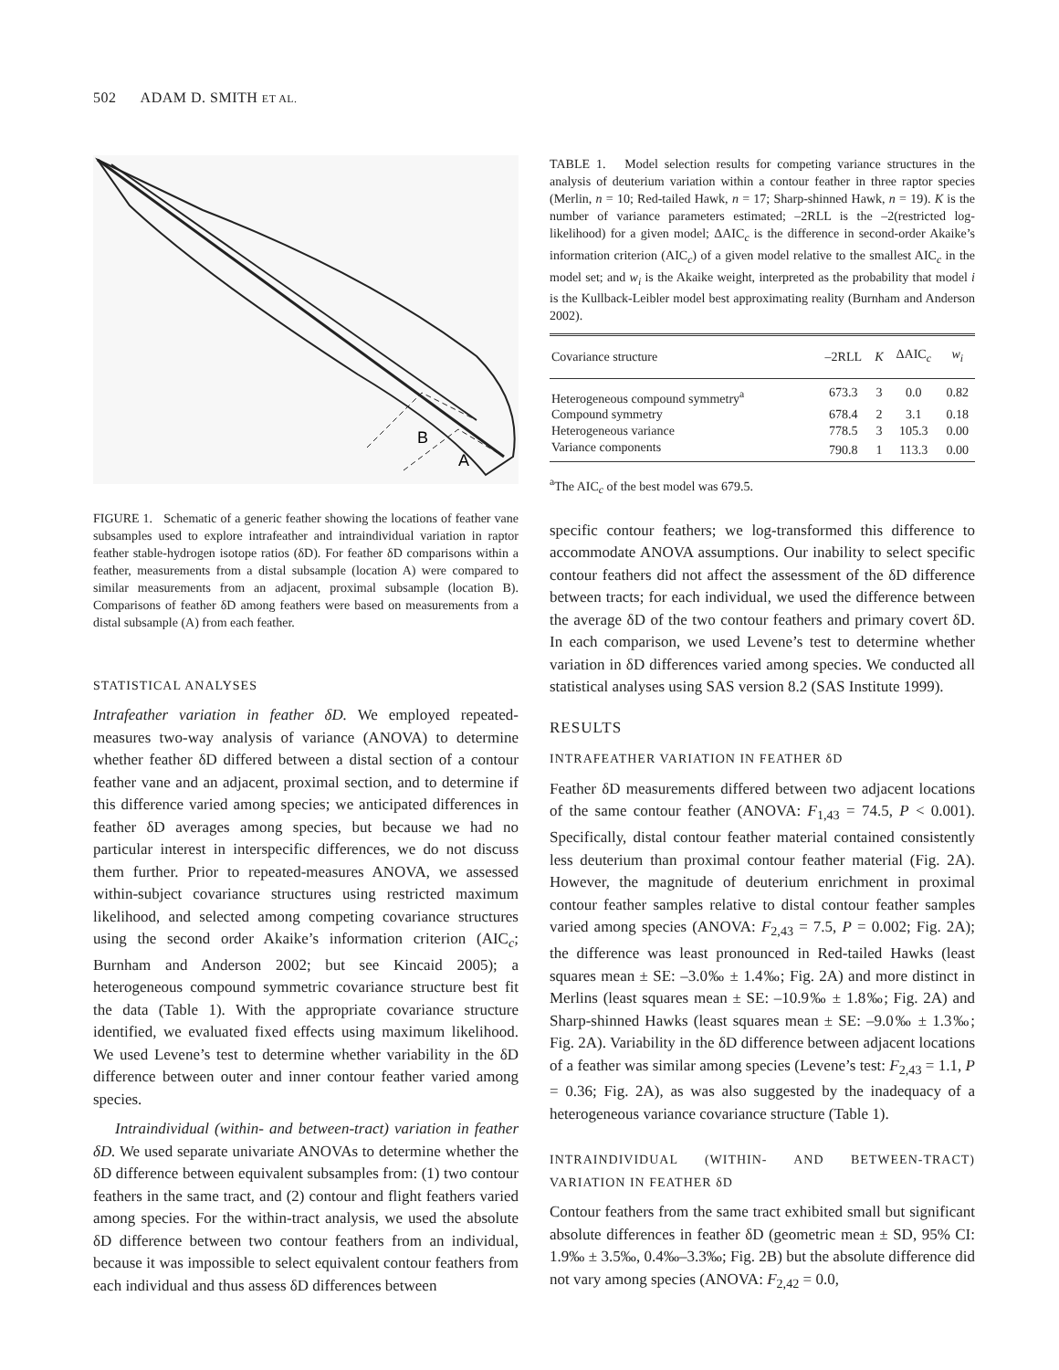502 ADAM D. SMITH ET AL.
B
A
FIGURE 1. Schematic of a generic feather showing the locations of feather vane subsamples used to explore intrafeather and intraindividual variation in raptor feather stable-hydrogen isotope ratios (δD). For feather δD comparisons within a feather, measurements from a distal subsample (location A) were compared to similar measurements from an adjacent, proximal subsample (location B). Comparisons of feather δD among feathers were based on measurements from a distal subsample (A) from each feather.
STATISTICAL ANALYSES
Intrafeather variation in feather δD. We employed repeated-measures two-way analysis of variance (ANOVA) to determine whether feather δD differed between a distal section of a contour feather vane and an adjacent, proximal section, and to determine if this difference varied among species; we anticipated differences in feather δD averages among species, but because we had no particular interest in interspecific differences, we do not discuss them further. Prior to repeated-measures ANOVA, we assessed within-subject covariance structures using restricted maximum likelihood, and selected among competing covariance structures using the second order Akaike’s information criterion (AIC<sub>c</sub>; Burnham and Anderson 2002; but see Kincaid 2005); a heterogeneous compound symmetric covariance structure best fit the data (Table 1). With the appropriate covariance structure identified, we evaluated fixed effects using maximum likelihood. We used Levene’s test to determine whether variability in the δD difference between outer and inner contour feather varied among species.
Intraindividual (within- and between-tract) variation in feather δD. We used separate univariate ANOVAs to determine whether the δD difference between equivalent subsamples from: (1) two contour feathers in the same tract, and (2) contour and flight feathers varied among species. For the within-tract analysis, we used the absolute δD difference between two contour feathers from an individual, because it was impossible to select equivalent contour feathers from each individual and thus assess δD differences between
TABLE 1. Model selection results for competing variance structures in the analysis of deuterium variation within a contour feather in three raptor species (Merlin, n = 10; Red-tailed Hawk, n = 17; Sharp-shinned Hawk, n = 19). K is the number of variance parameters estimated; –2RLL is the –2(restricted log-likelihood) for a given model; ΔAIC<sub>c</sub> is the difference in second-order Akaike’s information criterion (AIC<sub>c</sub>) of a given model relative to the smallest AIC<sub>c</sub> in the model set; and w<sub>i</sub> is the Akaike weight, interpreted as the probability that model i is the Kullback-Leibler model best approximating reality (Burnham and Anderson 2002).
| Covariance structure | –2RLL | K | ΔAIC<sub>c</sub> | w<sub>i</sub> |
| --- | --- | --- | --- | --- |
| Heterogeneous compound symmetry<sup>a</sup> | 673.3 | 3 | 0.0 | 0.82 |
| Compound symmetry | 678.4 | 2 | 3.1 | 0.18 |
| Heterogeneous variance | 778.5 | 3 | 105.3 | 0.00 |
| Variance components | 790.8 | 1 | 113.3 | 0.00 |
<sup>a</sup> The AIC<sub>c</sub> of the best model was 679.5.
specific contour feathers; we log-transformed this difference to accommodate ANOVA assumptions. Our inability to select specific contour feathers did not affect the assessment of the δD difference between tracts; for each individual, we used the difference between the average δD of the two contour feathers and primary covert δD. In each comparison, we used Levene’s test to determine whether variation in δD differences varied among species. We conducted all statistical analyses using SAS version 8.2 (SAS Institute 1999).
RESULTS
INTRAFEATHER VARIATION IN FEATHER δD
Feather δD measurements differed between two adjacent locations of the same contour feather (ANOVA: F<sub>1,43</sub> = 74.5, P < 0.001). Specifically, distal contour feather material contained consistently less deuterium than proximal contour feather material (Fig. 2A). However, the magnitude of deuterium enrichment in proximal contour feather samples relative to distal contour feather samples varied among species (ANOVA: F<sub>2,43</sub> = 7.5, P = 0.002; Fig. 2A); the difference was least pronounced in Red-tailed Hawks (least squares mean ± SE: –3.0‰ ± 1.4‰; Fig. 2A) and more distinct in Merlins (least squares mean ± SE: –10.9‰ ± 1.8‰; Fig. 2A) and Sharp-shinned Hawks (least squares mean ± SE: –9.0‰ ± 1.3‰; Fig. 2A). Variability in the δD difference between adjacent locations of a feather was similar among species (Levene’s test: F<sub>2,43</sub> = 1.1, P = 0.36; Fig. 2A), as was also suggested by the inadequacy of a heterogeneous variance covariance structure (Table 1).
INTRAINDIVIDUAL (WITHIN- AND BETWEEN-TRACT) VARIATION IN FEATHER δD
Contour feathers from the same tract exhibited small but significant absolute differences in feather δD (geometric mean ± SD, 95% CI: 1.9‰ ± 3.5‰, 0.4‰–3.3‰; Fig. 2B) but the absolute difference did not vary among species (ANOVA: F<sub>2,42</sub> = 0.0,